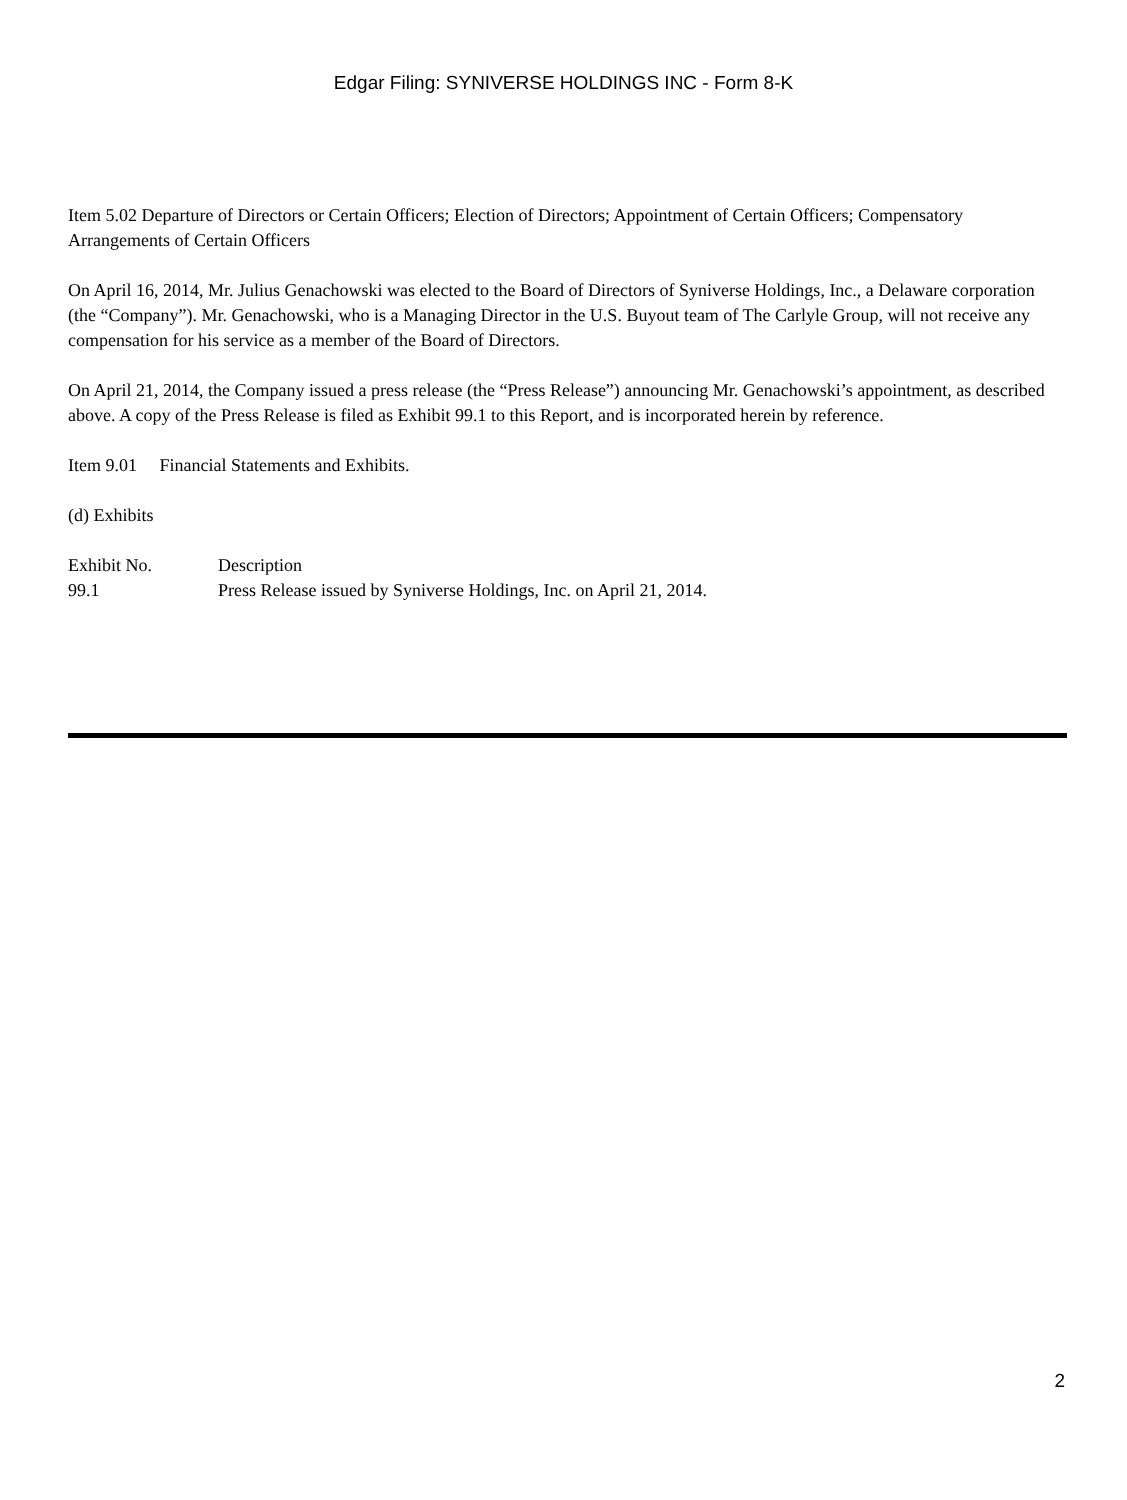Edgar Filing: SYNIVERSE HOLDINGS INC - Form 8-K
Item 5.02 Departure of Directors or Certain Officers; Election of Directors; Appointment of Certain Officers; Compensatory Arrangements of Certain Officers
On April 16, 2014, Mr. Julius Genachowski was elected to the Board of Directors of Syniverse Holdings, Inc., a Delaware corporation (the “Company”). Mr. Genachowski, who is a Managing Director in the U.S. Buyout team of The Carlyle Group, will not receive any compensation for his service as a member of the Board of Directors.
On April 21, 2014, the Company issued a press release (the “Press Release”) announcing Mr. Genachowski’s appointment, as described above. A copy of the Press Release is filed as Exhibit 99.1 to this Report, and is incorporated herein by reference.
Item 9.01 Financial Statements and Exhibits.
(d) Exhibits
| Exhibit No. | Description |
| 99.1 | Press Release issued by Syniverse Holdings, Inc. on April 21, 2014. |
2